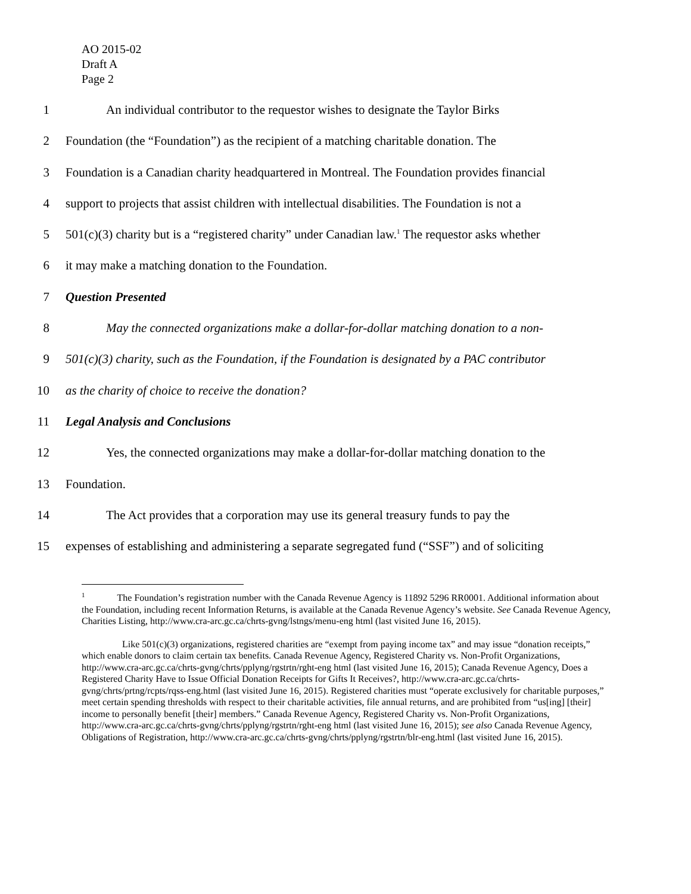AO 2015-02
Draft A
Page 2
1 An individual contributor to the requestor wishes to designate the Taylor Birks
2 Foundation (the “Foundation”) as the recipient of a matching charitable donation. The
3 Foundation is a Canadian charity headquartered in Montreal. The Foundation provides financial
4 support to projects that assist children with intellectual disabilities. The Foundation is not a
5 501(c)(3) charity but is a “registered charity” under Canadian law.<sup>1</sup> The requestor asks whether
6 it may make a matching donation to the Foundation.
7 Question Presented
8 May the connected organizations make a dollar-for-dollar matching donation to a non-
9 501(c)(3) charity, such as the Foundation, if the Foundation is designated by a PAC contributor
10 as the charity of choice to receive the donation?
11 Legal Analysis and Conclusions
12 Yes, the connected organizations may make a dollar-for-dollar matching donation to the
13 Foundation.
14 The Act provides that a corporation may use its general treasury funds to pay the
15 expenses of establishing and administering a separate segregated fund (“SSF”) and of soliciting
<sup>1</sup> The Foundation’s registration number with the Canada Revenue Agency is 11892 5296 RR0001. Additional information about the Foundation, including recent Information Returns, is available at the Canada Revenue Agency’s website. See Canada Revenue Agency, Charities Listing, http://www.cra-arc.gc.ca/chrts-gvng/lstngs/menu-eng html (last visited June 16, 2015).
Like 501(c)(3) organizations, registered charities are “exempt from paying income tax” and may issue “donation receipts,” which enable donors to claim certain tax benefits. Canada Revenue Agency, Registered Charity vs. Non-Profit Organizations, http://www.cra-arc.gc.ca/chrts-gvng/chrts/pplyng/rgstrtn/rght-eng html (last visited June 16, 2015); Canada Revenue Agency, Does a Registered Charity Have to Issue Official Donation Receipts for Gifts It Receives?, http://www.cra-arc.gc.ca/chrts-gvng/chrts/prtng/rcpts/rqss-eng.html (last visited June 16, 2015). Registered charities must “operate exclusively for charitable purposes,” meet certain spending thresholds with respect to their charitable activities, file annual returns, and are prohibited from “us[ing] [their] income to personally benefit [their] members.” Canada Revenue Agency, Registered Charity vs. Non-Profit Organizations, http://www.cra-arc.gc.ca/chrts-gvng/chrts/pplyng/rgstrtn/rght-eng html (last visited June 16, 2015); see also Canada Revenue Agency, Obligations of Registration, http://www.cra-arc.gc.ca/chrts-gvng/chrts/pplyng/rgstrtn/blr-eng.html (last visited June 16, 2015).